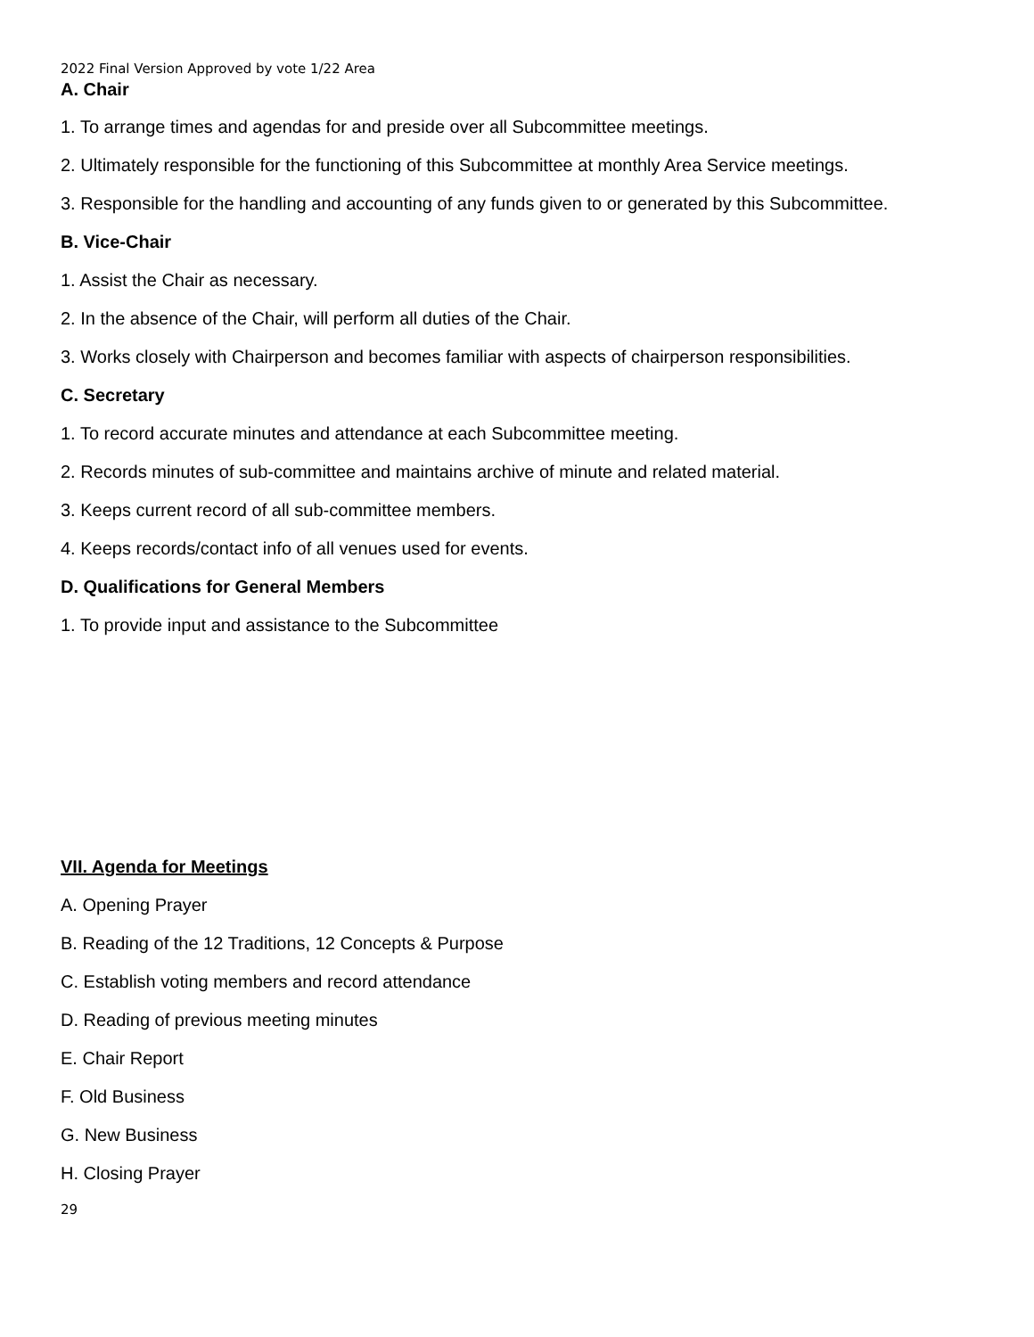2022 Final Version Approved by vote 1/22 Area
A. Chair
1. To arrange times and agendas for and preside over all Subcommittee meetings.
2. Ultimately responsible for the functioning of this Subcommittee at monthly Area Service meetings.
3. Responsible for the handling and accounting of any funds given to or generated by this Subcommittee.
B. Vice-Chair
1. Assist the Chair as necessary.
2. In the absence of the Chair, will perform all duties of the Chair.
3. Works closely with Chairperson and becomes familiar with aspects of chairperson responsibilities.
C. Secretary
1. To record accurate minutes and attendance at each Subcommittee meeting.
2. Records minutes of sub-committee and maintains archive of minute and related material.
3. Keeps current record of all sub-committee members.
4. Keeps records/contact info of all venues used for events.
D. Qualifications for General Members
1. To provide input and assistance to the Subcommittee
VII. Agenda for Meetings
A. Opening Prayer
B. Reading of the 12 Traditions, 12 Concepts & Purpose
C. Establish voting members and record attendance
D. Reading of previous meeting minutes
E. Chair Report
F. Old Business
G. New Business
H. Closing Prayer
29